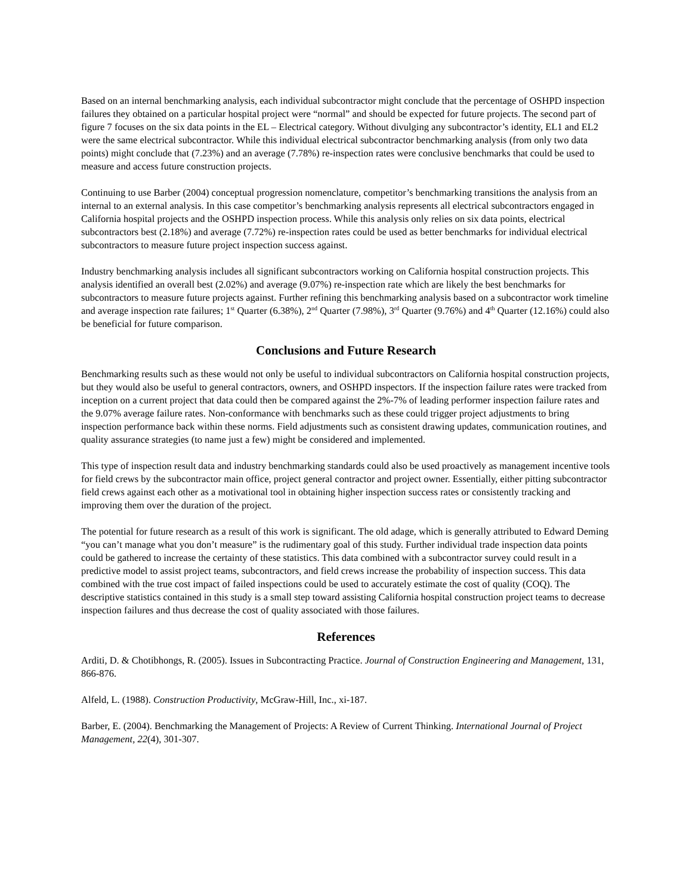Based on an internal benchmarking analysis, each individual subcontractor might conclude that the percentage of OSHPD inspection failures they obtained on a particular hospital project were “normal” and should be expected for future projects. The second part of figure 7 focuses on the six data points in the EL – Electrical category. Without divulging any subcontractor’s identity, EL1 and EL2 were the same electrical subcontractor. While this individual electrical subcontractor benchmarking analysis (from only two data points) might conclude that (7.23%) and an average (7.78%) re-inspection rates were conclusive benchmarks that could be used to measure and access future construction projects.
Continuing to use Barber (2004) conceptual progression nomenclature, competitor’s benchmarking transitions the analysis from an internal to an external analysis. In this case competitor’s benchmarking analysis represents all electrical subcontractors engaged in California hospital projects and the OSHPD inspection process. While this analysis only relies on six data points, electrical subcontractors best (2.18%) and average (7.72%) re-inspection rates could be used as better benchmarks for individual electrical subcontractors to measure future project inspection success against.
Industry benchmarking analysis includes all significant subcontractors working on California hospital construction projects. This analysis identified an overall best (2.02%) and average (9.07%) re-inspection rate which are likely the best benchmarks for subcontractors to measure future projects against. Further refining this benchmarking analysis based on a subcontractor work timeline and average inspection rate failures; 1<sup>st</sup> Quarter (6.38%), 2<sup>nd</sup> Quarter (7.98%), 3<sup>rd</sup> Quarter (9.76%) and 4<sup>th</sup> Quarter (12.16%) could also be beneficial for future comparison.
Conclusions and Future Research
Benchmarking results such as these would not only be useful to individual subcontractors on California hospital construction projects, but they would also be useful to general contractors, owners, and OSHPD inspectors. If the inspection failure rates were tracked from inception on a current project that data could then be compared against the 2%-7% of leading performer inspection failure rates and the 9.07% average failure rates. Non-conformance with benchmarks such as these could trigger project adjustments to bring inspection performance back within these norms. Field adjustments such as consistent drawing updates, communication routines, and quality assurance strategies (to name just a few) might be considered and implemented.
This type of inspection result data and industry benchmarking standards could also be used proactively as management incentive tools for field crews by the subcontractor main office, project general contractor and project owner. Essentially, either pitting subcontractor field crews against each other as a motivational tool in obtaining higher inspection success rates or consistently tracking and improving them over the duration of the project.
The potential for future research as a result of this work is significant. The old adage, which is generally attributed to Edward Deming “you can’t manage what you don’t measure” is the rudimentary goal of this study. Further individual trade inspection data points could be gathered to increase the certainty of these statistics. This data combined with a subcontractor survey could result in a predictive model to assist project teams, subcontractors, and field crews increase the probability of inspection success. This data combined with the true cost impact of failed inspections could be used to accurately estimate the cost of quality (COQ). The descriptive statistics contained in this study is a small step toward assisting California hospital construction project teams to decrease inspection failures and thus decrease the cost of quality associated with those failures.
References
Arditi, D. & Chotibhongs, R. (2005). Issues in Subcontracting Practice. Journal of Construction Engineering and Management, 131, 866-876.
Alfeld, L. (1988). Construction Productivity, McGraw-Hill, Inc., xi-187.
Barber, E. (2004). Benchmarking the Management of Projects: A Review of Current Thinking. International Journal of Project Management, 22(4), 301-307.